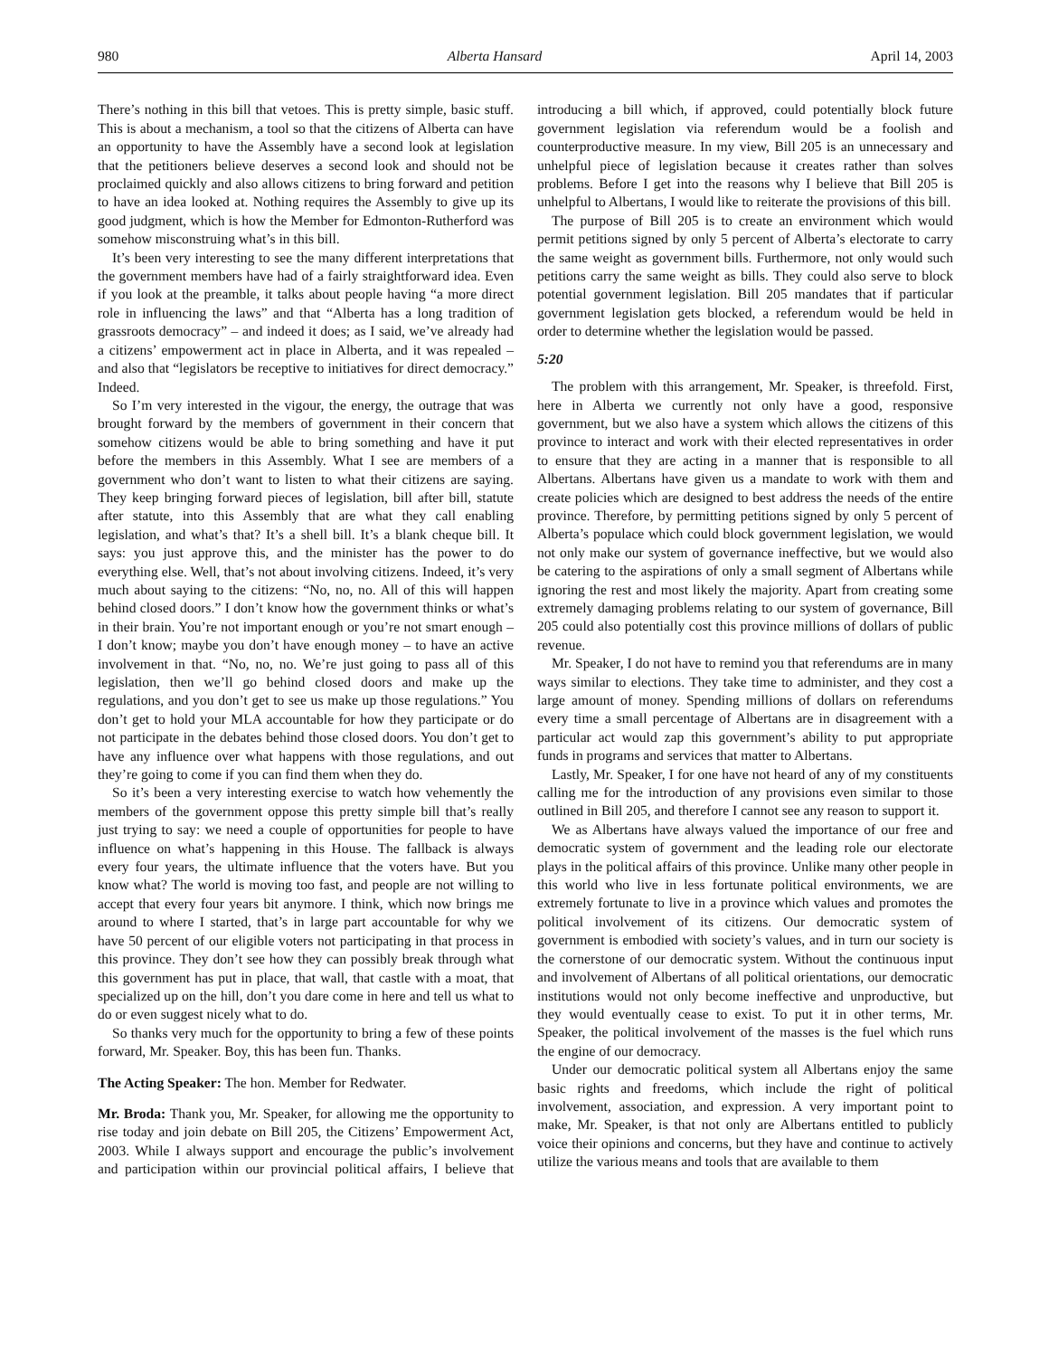980 Alberta Hansard April 14, 2003
There’s nothing in this bill that vetoes. This is pretty simple, basic stuff. This is about a mechanism, a tool so that the citizens of Alberta can have an opportunity to have the Assembly have a second look at legislation that the petitioners believe deserves a second look and should not be proclaimed quickly and also allows citizens to bring forward and petition to have an idea looked at. Nothing requires the Assembly to give up its good judgment, which is how the Member for Edmonton-Rutherford was somehow misconstruing what’s in this bill.
It’s been very interesting to see the many different interpretations that the government members have had of a fairly straightforward idea. Even if you look at the preamble, it talks about people having “a more direct role in influencing the laws” and that “Alberta has a long tradition of grassroots democracy” – and indeed it does; as I said, we’ve already had a citizens’ empowerment act in place in Alberta, and it was repealed – and also that “legislators be receptive to initiatives for direct democracy.” Indeed.
So I’m very interested in the vigour, the energy, the outrage that was brought forward by the members of government in their concern that somehow citizens would be able to bring something and have it put before the members in this Assembly. What I see are members of a government who don’t want to listen to what their citizens are saying. They keep bringing forward pieces of legislation, bill after bill, statute after statute, into this Assembly that are what they call enabling legislation, and what’s that? It’s a shell bill. It’s a blank cheque bill. It says: you just approve this, and the minister has the power to do everything else. Well, that’s not about involving citizens. Indeed, it’s very much about saying to the citizens: “No, no, no. All of this will happen behind closed doors.” I don’t know how the government thinks or what’s in their brain. You’re not important enough or you’re not smart enough – I don’t know; maybe you don’t have enough money – to have an active involvement in that. “No, no, no. We’re just going to pass all of this legislation, then we’ll go behind closed doors and make up the regulations, and you don’t get to see us make up those regulations.” You don’t get to hold your MLA accountable for how they participate or do not participate in the debates behind those closed doors. You don’t get to have any influence over what happens with those regulations, and out they’re going to come if you can find them when they do.
So it’s been a very interesting exercise to watch how vehemently the members of the government oppose this pretty simple bill that’s really just trying to say: we need a couple of opportunities for people to have influence on what’s happening in this House. The fallback is always every four years, the ultimate influence that the voters have. But you know what? The world is moving too fast, and people are not willing to accept that every four years bit anymore. I think, which now brings me around to where I started, that’s in large part accountable for why we have 50 percent of our eligible voters not participating in that process in this province. They don’t see how they can possibly break through what this government has put in place, that wall, that castle with a moat, that specialized up on the hill, don’t you dare come in here and tell us what to do or even suggest nicely what to do.
So thanks very much for the opportunity to bring a few of these points forward, Mr. Speaker. Boy, this has been fun. Thanks.
The Acting Speaker: The hon. Member for Redwater.
Mr. Broda: Thank you, Mr. Speaker, for allowing me the opportunity to rise today and join debate on Bill 205, the Citizens’ Empowerment Act, 2003. While I always support and encourage the public’s involvement and participation within our provincial political affairs, I believe that introducing a bill which, if approved, could potentially block future government legislation via referendum would be a foolish and counterproductive measure. In my view, Bill 205 is an unnecessary and unhelpful piece of legislation because it creates rather than solves problems. Before I get into the reasons why I believe that Bill 205 is unhelpful to Albertans, I would like to reiterate the provisions of this bill.
The purpose of Bill 205 is to create an environment which would permit petitions signed by only 5 percent of Alberta’s electorate to carry the same weight as government bills. Furthermore, not only would such petitions carry the same weight as bills. They could also serve to block potential government legislation. Bill 205 mandates that if particular government legislation gets blocked, a referendum would be held in order to determine whether the legislation would be passed.
5:20
The problem with this arrangement, Mr. Speaker, is threefold. First, here in Alberta we currently not only have a good, responsive government, but we also have a system which allows the citizens of this province to interact and work with their elected representatives in order to ensure that they are acting in a manner that is responsible to all Albertans. Albertans have given us a mandate to work with them and create policies which are designed to best address the needs of the entire province. Therefore, by permitting petitions signed by only 5 percent of Alberta’s populace which could block government legislation, we would not only make our system of governance ineffective, but we would also be catering to the aspirations of only a small segment of Albertans while ignoring the rest and most likely the majority. Apart from creating some extremely damaging problems relating to our system of governance, Bill 205 could also potentially cost this province millions of dollars of public revenue.
Mr. Speaker, I do not have to remind you that referendums are in many ways similar to elections. They take time to administer, and they cost a large amount of money. Spending millions of dollars on referendums every time a small percentage of Albertans are in disagreement with a particular act would zap this government’s ability to put appropriate funds in programs and services that matter to Albertans.
Lastly, Mr. Speaker, I for one have not heard of any of my constituents calling me for the introduction of any provisions even similar to those outlined in Bill 205, and therefore I cannot see any reason to support it.
We as Albertans have always valued the importance of our free and democratic system of government and the leading role our electorate plays in the political affairs of this province. Unlike many other people in this world who live in less fortunate political environments, we are extremely fortunate to live in a province which values and promotes the political involvement of its citizens. Our democratic system of government is embodied with society’s values, and in turn our society is the cornerstone of our democratic system. Without the continuous input and involvement of Albertans of all political orientations, our democratic institutions would not only become ineffective and unproductive, but they would eventually cease to exist. To put it in other terms, Mr. Speaker, the political involvement of the masses is the fuel which runs the engine of our democracy.
Under our democratic political system all Albertans enjoy the same basic rights and freedoms, which include the right of political involvement, association, and expression. A very important point to make, Mr. Speaker, is that not only are Albertans entitled to publicly voice their opinions and concerns, but they have and continue to actively utilize the various means and tools that are available to them